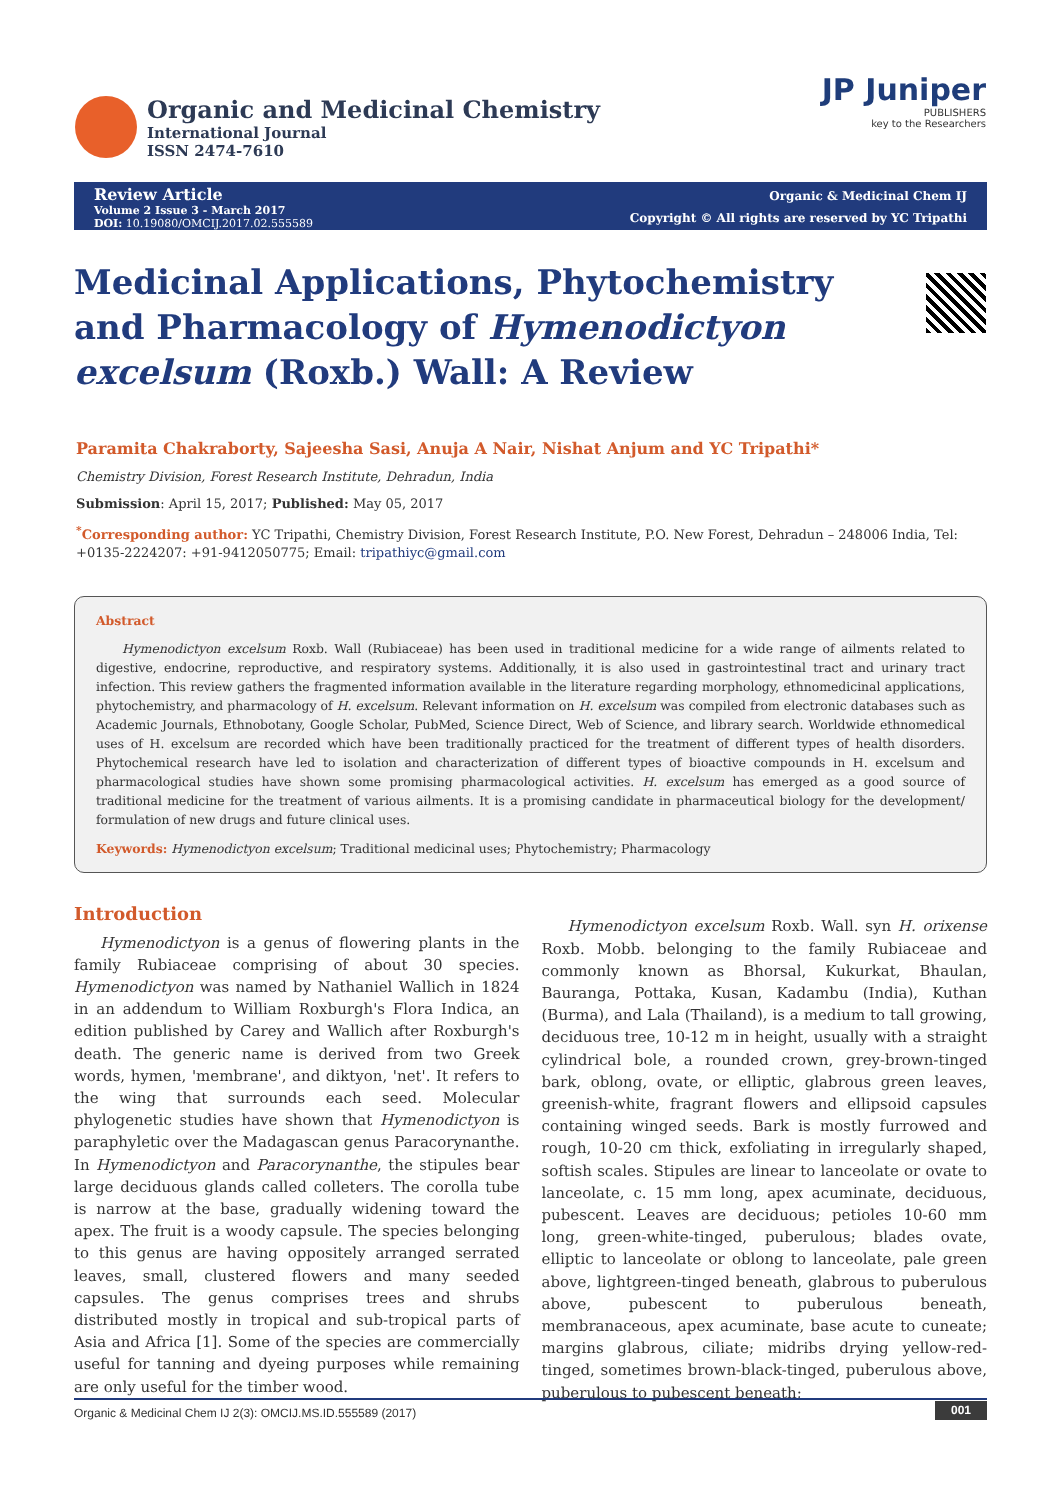Organic and Medicinal Chemistry
International Journal
ISSN 2474-7610
JP Juniper
PUBLISHERS
key to the Researchers
Review Article
Volume 2 Issue 3 - March 2017
DOI: 10.19080/OMCIJ.2017.02.555589
Organic & Medicinal Chem IJ
Copyright © All rights are reserved by YC Tripathi
Medicinal Applications, Phytochemistry and Pharmacology of Hymenodictyon excelsum (Roxb.) Wall: A Review
Paramita Chakraborty, Sajeesha Sasi, Anuja A Nair, Nishat Anjum and YC Tripathi*
Chemistry Division, Forest Research Institute, Dehradun, India
Submission: April 15, 2017; Published: May 05, 2017
<sup>*</sup> Corresponding author: YC Tripathi, Chemistry Division, Forest Research Institute, P.O. New Forest, Dehradun – 248006 India, Tel: +0135-2224207: +91-9412050775; Email: tripathiyc@gmail.com
Abstract
Hymenodictyon excelsum Roxb. Wall (Rubiaceae) has been used in traditional medicine for a wide range of ailments related to digestive, endocrine, reproductive, and respiratory systems. Additionally, it is also used in gastrointestinal tract and urinary tract infection. This review gathers the fragmented information available in the literature regarding morphology, ethnomedicinal applications, phytochemistry, and pharmacology of H. excelsum. Relevant information on H. excelsum was compiled from electronic databases such as Academic Journals, Ethnobotany, Google Scholar, PubMed, Science Direct, Web of Science, and library search. Worldwide ethnomedical uses of H. excelsum are recorded which have been traditionally practiced for the treatment of different types of health disorders. Phytochemical research have led to isolation and characterization of different types of bioactive compounds in H. excelsum and pharmacological studies have shown some promising pharmacological activities. H. excelsum has emerged as a good source of traditional medicine for the treatment of various ailments. It is a promising candidate in pharmaceutical biology for the development/ formulation of new drugs and future clinical uses.
Keywords: Hymenodictyon excelsum; Traditional medicinal uses; Phytochemistry; Pharmacology
Introduction
Hymenodictyon is a genus of flowering plants in the family Rubiaceae comprising of about 30 species. Hymenodictyon was named by Nathaniel Wallich in 1824 in an addendum to William Roxburgh's Flora Indica, an edition published by Carey and Wallich after Roxburgh's death. The generic name is derived from two Greek words, hymen, 'membrane', and diktyon, 'net'. It refers to the wing that surrounds each seed. Molecular phylogenetic studies have shown that Hymenodictyon is paraphyletic over the Madagascan genus Paracorynanthe. In Hymenodictyon and Paracorynanthe, the stipules bear large deciduous glands called colleters. The corolla tube is narrow at the base, gradually widening toward the apex. The fruit is a woody capsule. The species belonging to this genus are having oppositely arranged serrated leaves, small, clustered flowers and many seeded capsules. The genus comprises trees and shrubs distributed mostly in tropical and sub-tropical parts of Asia and Africa [1]. Some of the species are commercially useful for tanning and dyeing purposes while remaining are only useful for the timber wood.
Hymenodictyon excelsum Roxb. Wall. syn H. orixense Roxb. Mobb. belonging to the family Rubiaceae and commonly known as Bhorsal, Kukurkat, Bhaulan, Bauranga, Pottaka, Kusan, Kadambu (India), Kuthan (Burma), and Lala (Thailand), is a medium to tall growing, deciduous tree, 10-12 m in height, usually with a straight cylindrical bole, a rounded crown, grey-brown-tinged bark, oblong, ovate, or elliptic, glabrous green leaves, greenish-white, fragrant flowers and ellipsoid capsules containing winged seeds. Bark is mostly furrowed and rough, 10-20 cm thick, exfoliating in irregularly shaped, softish scales. Stipules are linear to lanceolate or ovate to lanceolate, c. 15 mm long, apex acuminate, deciduous, pubescent. Leaves are deciduous; petioles 10-60 mm long, green-white-tinged, puberulous; blades ovate, elliptic to lanceolate or oblong to lanceolate, pale green above, lightgreen-tinged beneath, glabrous to puberulous above, pubescent to puberulous beneath, membranaceous, apex acuminate, base acute to cuneate; margins glabrous, ciliate; midribs drying yellow-red-tinged, sometimes brown-black-tinged, puberulous above, puberulous to pubescent beneath;
Organic & Medicinal Chem IJ 2(3): OMCIJ.MS.ID.555589 (2017) 001